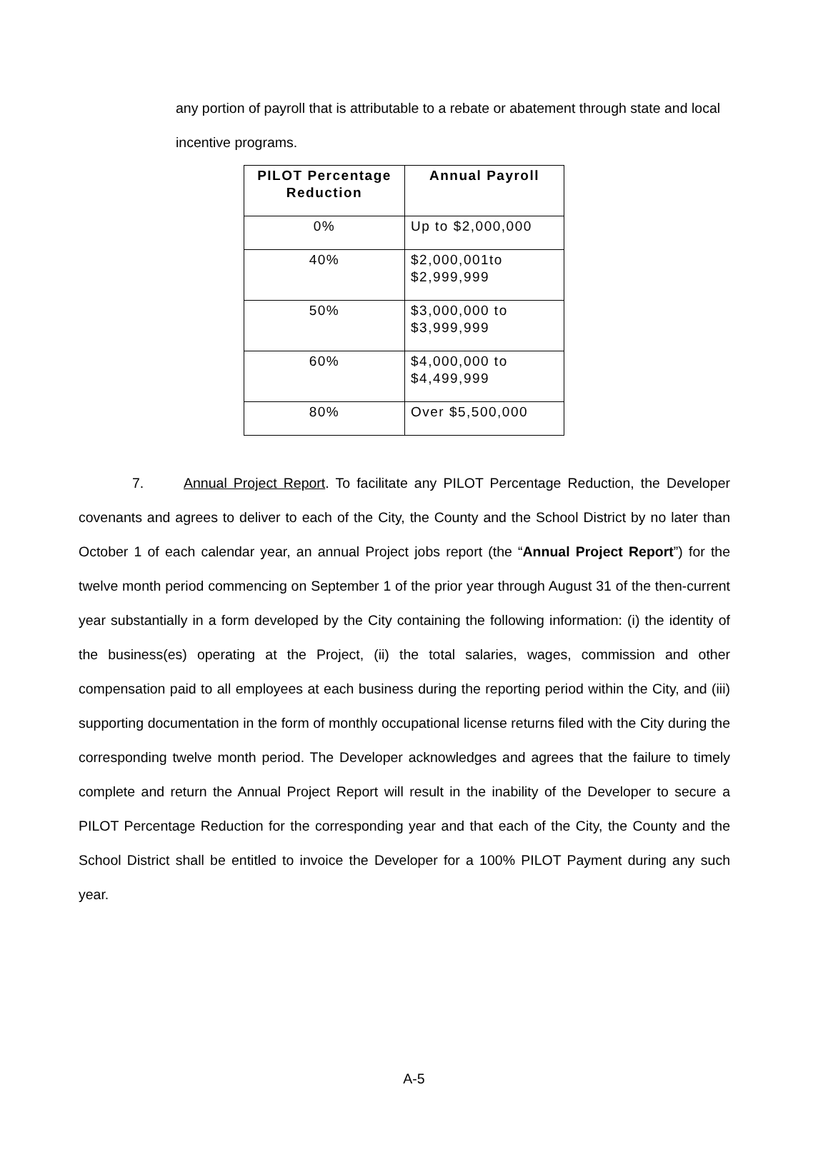any portion of payroll that is attributable to a rebate or abatement through state and local incentive programs.
| PILOT Percentage Reduction | Annual Payroll |
| --- | --- |
| 0% | Up to $2,000,000 |
| 40% | $2,000,001to $2,999,999 |
| 50% | $3,000,000 to $3,999,999 |
| 60% | $4,000,000 to $4,499,999 |
| 80% | Over $5,500,000 |
7. Annual Project Report. To facilitate any PILOT Percentage Reduction, the Developer covenants and agrees to deliver to each of the City, the County and the School District by no later than October 1 of each calendar year, an annual Project jobs report (the “Annual Project Report”) for the twelve month period commencing on September 1 of the prior year through August 31 of the then-current year substantially in a form developed by the City containing the following information: (i) the identity of the business(es) operating at the Project, (ii) the total salaries, wages, commission and other compensation paid to all employees at each business during the reporting period within the City, and (iii) supporting documentation in the form of monthly occupational license returns filed with the City during the corresponding twelve month period. The Developer acknowledges and agrees that the failure to timely complete and return the Annual Project Report will result in the inability of the Developer to secure a PILOT Percentage Reduction for the corresponding year and that each of the City, the County and the School District shall be entitled to invoice the Developer for a 100% PILOT Payment during any such year.
A-5